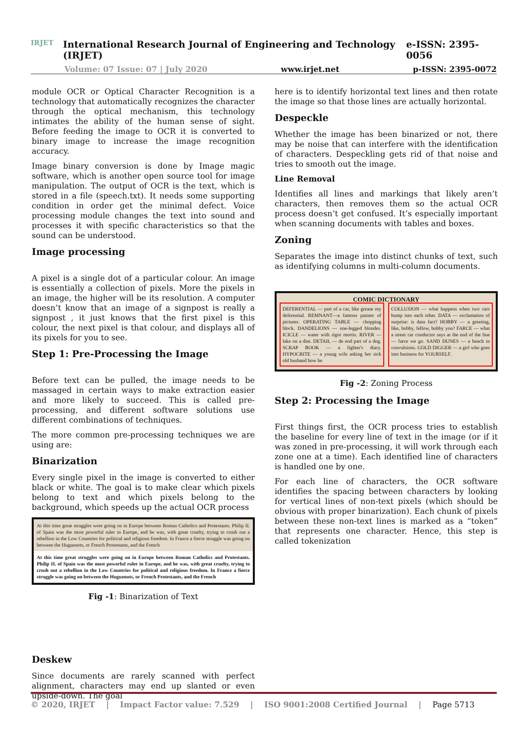IRJET
International Research Journal of Engineering and Technology (IRJET) e-ISSN: 2395-0056
Volume: 07 Issue: 07 | July 2020 www.irjet.net p-ISSN: 2395-0072
module OCR or Optical Character Recognition is a technology that automatically recognizes the character through the optical mechanism, this technology intimates the ability of the human sense of sight. Before feeding the image to OCR it is converted to binary image to increase the image recognition accuracy.
Image binary conversion is done by Image magic software, which is another open source tool for image manipulation. The output of OCR is the text, which is stored in a file (speech.txt). It needs some supporting condition in order get the minimal defect. Voice processing module changes the text into sound and processes it with specific characteristics so that the sound can be understood.
Image processing
A pixel is a single dot of a particular colour. An image is essentially a collection of pixels. More the pixels in an image, the higher will be its resolution. A computer doesn’t know that an image of a signpost is really a signpost , it just knows that the first pixel is this colour, the next pixel is that colour, and displays all of its pixels for you to see.
Step 1: Pre-Processing the Image
Before text can be pulled, the image needs to be massaged in certain ways to make extraction easier and more likely to succeed. This is called pre-processing, and different software solutions use different combinations of techniques.
The more common pre-processing techniques we are using are:
Binarization
Every single pixel in the image is converted to either black or white. The goal is to make clear which pixels belong to text and which pixels belong to the background, which speeds up the actual OCR process
At this time great struggles were going on in Europe between Roman Catholics and Protestants. Philip II. of Spain was the most powerful ruler in Europe, and he was, with great cruelty, trying to crush out a rebellion in the Low Countries for political and religious freedom. In France a fierce struggle was going on between the Huguenots, or French Protestants, and the French
At this time great struggles were going on in Europe between Roman Catholics and Protestants. Philip II. of Spain was the most powerful ruler in Europe, and he was, with great cruelty, trying to crush out a rebellion in the Low Countries for political and religious freedom. In France a fierce struggle was going on between the Huguenots, or French Protestants, and the French
Fig -1: Binarization of Text
Deskew
Since documents are rarely scanned with perfect alignment, characters may end up slanted or even upside-down. The goal
here is to identify horizontal text lines and then rotate the image so that those lines are actually horizontal.
Despeckle
Whether the image has been binarized or not, there may be noise that can interfere with the identification of characters. Despeckling gets rid of that noise and tries to smooth out the image.
Line Removal
Identifies all lines and markings that likely aren’t characters, then removes them so the actual OCR process doesn’t get confused. It’s especially important when scanning documents with tables and boxes.
Zoning
Separates the image into distinct chunks of text, such as identifying columns in multi-column documents.
COMIC DICTIONARY
DEFERENTIAL — part of a car, like grease my deferential. REMNANT—a famous painter of pictures. OPERATING TABLE — chopping block. DANDELIONS — one-legged blondes. ICICLE — water with rigor mortis. RIVER — lake on a diet. DETAIL — de end part of a dog. SCRAP BOOK — a fighter's diary. HYPOCRITE — a young wife asking her sick old husband how he
COLLUSION — what happens when two cars bump into each other. DATA — exclamation of surprise: is data fact? HOBBY — a greeting, like, hobby, fellow, hobby you? FARCE — what a street car conductor says at the end of the line — farce we go. SAND DUNES — a beach in convulsions. GOLD DIGGER — a girl who goes into business for YOURSELF.
Fig -2: Zoning Process
Step 2: Processing the Image
First things first, the OCR process tries to establish the baseline for every line of text in the image (or if it was zoned in pre-processing, it will work through each zone one at a time). Each identified line of characters is handled one by one.
For each line of characters, the OCR software identifies the spacing between characters by looking for vertical lines of non-text pixels (which should be obvious with proper binarization). Each chunk of pixels between these non-text lines is marked as a “token” that represents one character. Hence, this step is called tokenization
© 2020, IRJET | Impact Factor value: 7.529 | ISO 9001:2008 Certified Journal | Page 5713